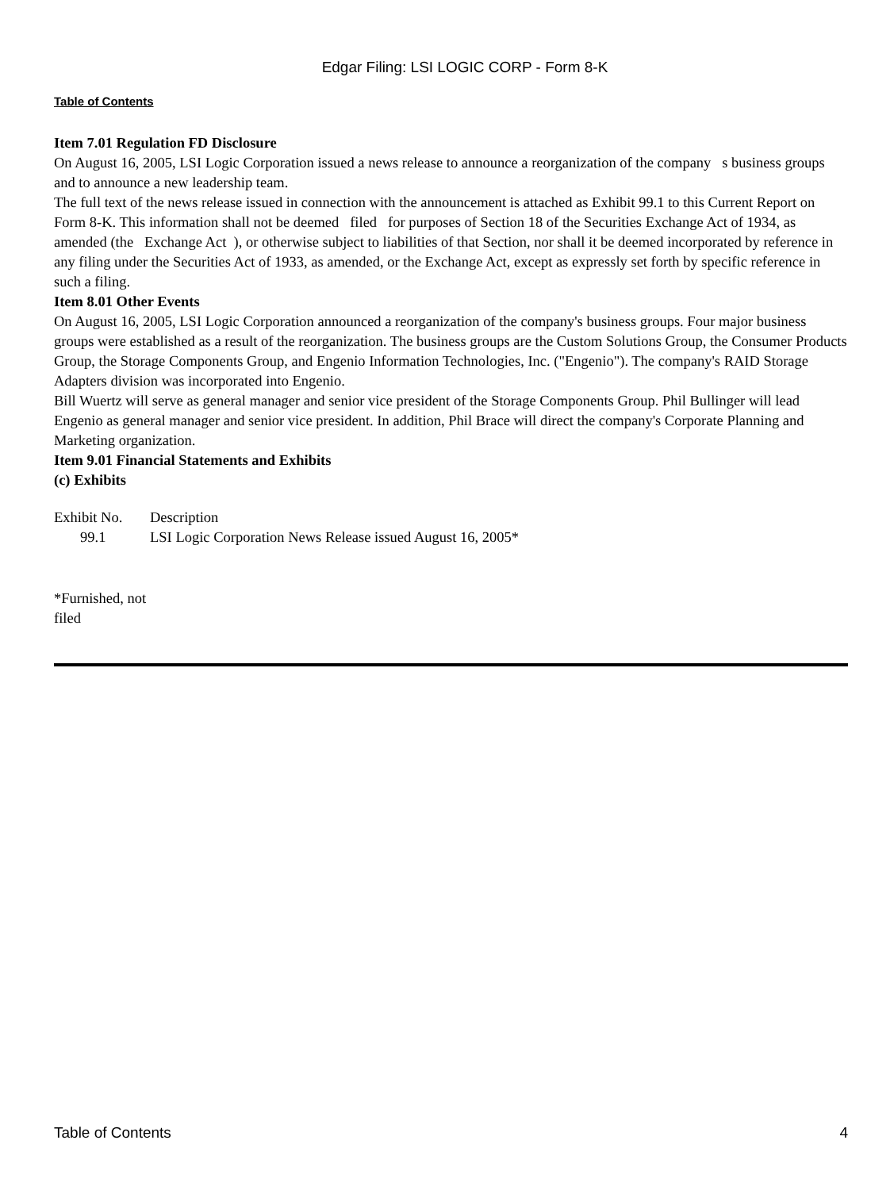Edgar Filing: LSI LOGIC CORP - Form 8-K
Table of Contents
Item 7.01 Regulation FD Disclosure
On August 16, 2005, LSI Logic Corporation issued a news release to announce a reorganization of the company s business groups and to announce a new leadership team.
The full text of the news release issued in connection with the announcement is attached as Exhibit 99.1 to this Current Report on Form 8-K. This information shall not be deemed filed for purposes of Section 18 of the Securities Exchange Act of 1934, as amended (the Exchange Act ), or otherwise subject to liabilities of that Section, nor shall it be deemed incorporated by reference in any filing under the Securities Act of 1933, as amended, or the Exchange Act, except as expressly set forth by specific reference in such a filing.
Item 8.01 Other Events
On August 16, 2005, LSI Logic Corporation announced a reorganization of the company's business groups. Four major business groups were established as a result of the reorganization. The business groups are the Custom Solutions Group, the Consumer Products Group, the Storage Components Group, and Engenio Information Technologies, Inc. ("Engenio"). The company's RAID Storage Adapters division was incorporated into Engenio.
Bill Wuertz will serve as general manager and senior vice president of the Storage Components Group. Phil Bullinger will lead Engenio as general manager and senior vice president. In addition, Phil Brace will direct the company's Corporate Planning and Marketing organization.
Item 9.01 Financial Statements and Exhibits
(c) Exhibits
| Exhibit No. | Description |
| 99.1 | LSI Logic Corporation News Release issued August 16, 2005* |
*Furnished, not filed
Table of Contents 4